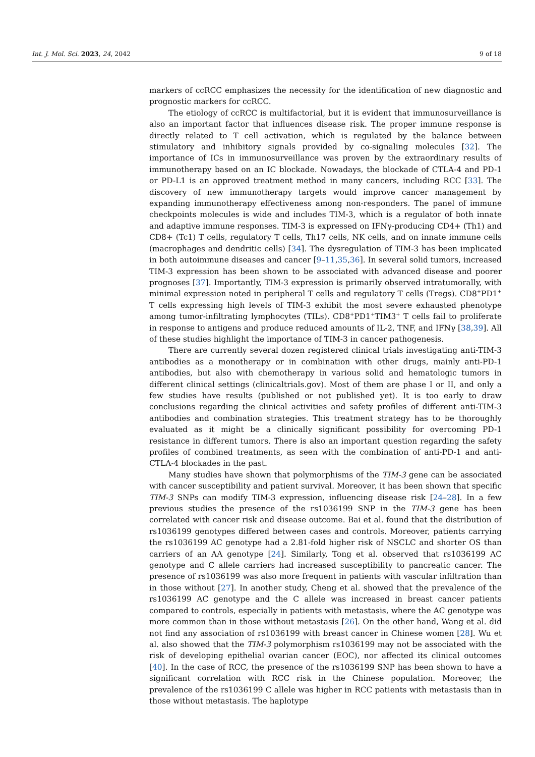Int. J. Mol. Sci. 2023, 24, 2042 9 of 18
markers of ccRCC emphasizes the necessity for the identification of new diagnostic and prognostic markers for ccRCC.
The etiology of ccRCC is multifactorial, but it is evident that immunosurveillance is also an important factor that influences disease risk. The proper immune response is directly related to T cell activation, which is regulated by the balance between stimulatory and inhibitory signals provided by co-signaling molecules [32]. The importance of ICs in immunosurveillance was proven by the extraordinary results of immunotherapy based on an IC blockade. Nowadays, the blockade of CTLA-4 and PD-1 or PD-L1 is an approved treatment method in many cancers, including RCC [33]. The discovery of new immunotherapy targets would improve cancer management by expanding immunotherapy effectiveness among non-responders. The panel of immune checkpoints molecules is wide and includes TIM-3, which is a regulator of both innate and adaptive immune responses. TIM-3 is expressed on IFNγ-producing CD4+ (Th1) and CD8+ (Tc1) T cells, regulatory T cells, Th17 cells, NK cells, and on innate immune cells (macrophages and dendritic cells) [34]. The dysregulation of TIM-3 has been implicated in both autoimmune diseases and cancer [9–11,35,36]. In several solid tumors, increased TIM-3 expression has been shown to be associated with advanced disease and poorer prognoses [37]. Importantly, TIM-3 expression is primarily observed intratumorally, with minimal expression noted in peripheral T cells and regulatory T cells (Tregs). CD8<sup>+</sup>PD1<sup>+</sup> T cells expressing high levels of TIM-3 exhibit the most severe exhausted phenotype among tumor-infiltrating lymphocytes (TILs). CD8<sup>+</sup>PD1<sup>+</sup>TIM3<sup>+</sup> T cells fail to proliferate in response to antigens and produce reduced amounts of IL-2, TNF, and IFNγ [38,39]. All of these studies highlight the importance of TIM-3 in cancer pathogenesis.
There are currently several dozen registered clinical trials investigating anti-TIM-3 antibodies as a monotherapy or in combination with other drugs, mainly anti-PD-1 antibodies, but also with chemotherapy in various solid and hematologic tumors in different clinical settings (clinicaltrials.gov). Most of them are phase I or II, and only a few studies have results (published or not published yet). It is too early to draw conclusions regarding the clinical activities and safety profiles of different anti-TIM-3 antibodies and combination strategies. This treatment strategy has to be thoroughly evaluated as it might be a clinically significant possibility for overcoming PD-1 resistance in different tumors. There is also an important question regarding the safety profiles of combined treatments, as seen with the combination of anti-PD-1 and anti-CTLA-4 blockades in the past.
Many studies have shown that polymorphisms of the TIM-3 gene can be associated with cancer susceptibility and patient survival. Moreover, it has been shown that specific TIM-3 SNPs can modify TIM-3 expression, influencing disease risk [24–28]. In a few previous studies the presence of the rs1036199 SNP in the TIM-3 gene has been correlated with cancer risk and disease outcome. Bai et al. found that the distribution of rs1036199 genotypes differed between cases and controls. Moreover, patients carrying the rs1036199 AC genotype had a 2.81-fold higher risk of NSCLC and shorter OS than carriers of an AA genotype [24]. Similarly, Tong et al. observed that rs1036199 AC genotype and C allele carriers had increased susceptibility to pancreatic cancer. The presence of rs1036199 was also more frequent in patients with vascular infiltration than in those without [27]. In another study, Cheng et al. showed that the prevalence of the rs1036199 AC genotype and the C allele was increased in breast cancer patients compared to controls, especially in patients with metastasis, where the AC genotype was more common than in those without metastasis [26]. On the other hand, Wang et al. did not find any association of rs1036199 with breast cancer in Chinese women [28]. Wu et al. also showed that the TIM-3 polymorphism rs1036199 may not be associated with the risk of developing epithelial ovarian cancer (EOC), nor affected its clinical outcomes [40]. In the case of RCC, the presence of the rs1036199 SNP has been shown to have a significant correlation with RCC risk in the Chinese population. Moreover, the prevalence of the rs1036199 C allele was higher in RCC patients with metastasis than in those without metastasis. The haplotype